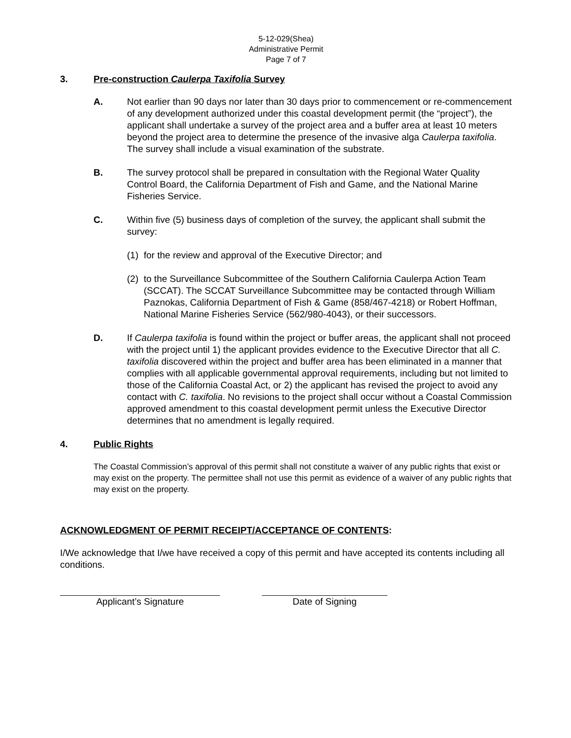5-12-029(Shea)
Administrative Permit
Page 7 of 7
3. Pre-construction Caulerpa Taxifolia Survey
A. Not earlier than 90 days nor later than 30 days prior to commencement or re-commencement of any development authorized under this coastal development permit (the “project”), the applicant shall undertake a survey of the project area and a buffer area at least 10 meters beyond the project area to determine the presence of the invasive alga Caulerpa taxifolia. The survey shall include a visual examination of the substrate.
B. The survey protocol shall be prepared in consultation with the Regional Water Quality Control Board, the California Department of Fish and Game, and the National Marine Fisheries Service.
C. Within five (5) business days of completion of the survey, the applicant shall submit the survey:
(1) for the review and approval of the Executive Director; and
(2) to the Surveillance Subcommittee of the Southern California Caulerpa Action Team (SCCAT). The SCCAT Surveillance Subcommittee may be contacted through William Paznokas, California Department of Fish & Game (858/467-4218) or Robert Hoffman, National Marine Fisheries Service (562/980-4043), or their successors.
D. If Caulerpa taxifolia is found within the project or buffer areas, the applicant shall not proceed with the project until 1) the applicant provides evidence to the Executive Director that all C. taxifolia discovered within the project and buffer area has been eliminated in a manner that complies with all applicable governmental approval requirements, including but not limited to those of the California Coastal Act, or 2) the applicant has revised the project to avoid any contact with C. taxifolia. No revisions to the project shall occur without a Coastal Commission approved amendment to this coastal development permit unless the Executive Director determines that no amendment is legally required.
4. Public Rights
The Coastal Commission’s approval of this permit shall not constitute a waiver of any public rights that exist or may exist on the property. The permittee shall not use this permit as evidence of a waiver of any public rights that may exist on the property.
ACKNOWLEDGMENT OF PERMIT RECEIPT/ACCEPTANCE OF CONTENTS:
I/We acknowledge that I/we have received a copy of this permit and have accepted its contents including all conditions.
Applicant’s Signature Date of Signing